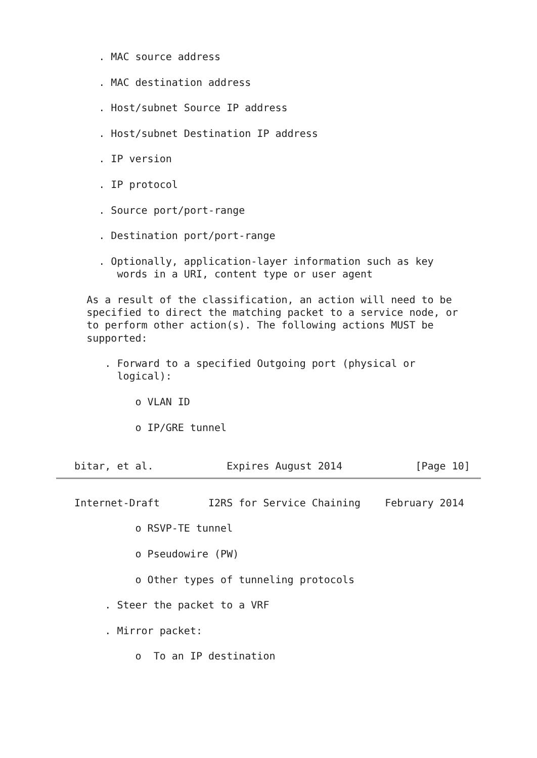. MAC source address

       . MAC destination address

       . Host/subnet Source IP address

       . Host/subnet Destination IP address

       . IP version

       . IP protocol

       . Source port/port-range

       . Destination port/port-range

       . Optionally, application-layer information such as key
          words in a URI, content type or user agent

     As a result of the classification, an action will need to be
     specified to direct the matching packet to a service node, or
     to perform other action(s). The following actions MUST be
     supported:

        . Forward to a specified Outgoing port (physical or
          logical):

             o VLAN ID

             o IP/GRE tunnel


   bitar, et al.            Expires August 2014            [Page 10]
   Internet-Draft        I2RS for Service Chaining    February 2014

             o RSVP-TE tunnel

             o Pseudowire (PW)

             o Other types of tunneling protocols

        . Steer the packet to a VRF

        . Mirror packet:

             o  To an IP destination